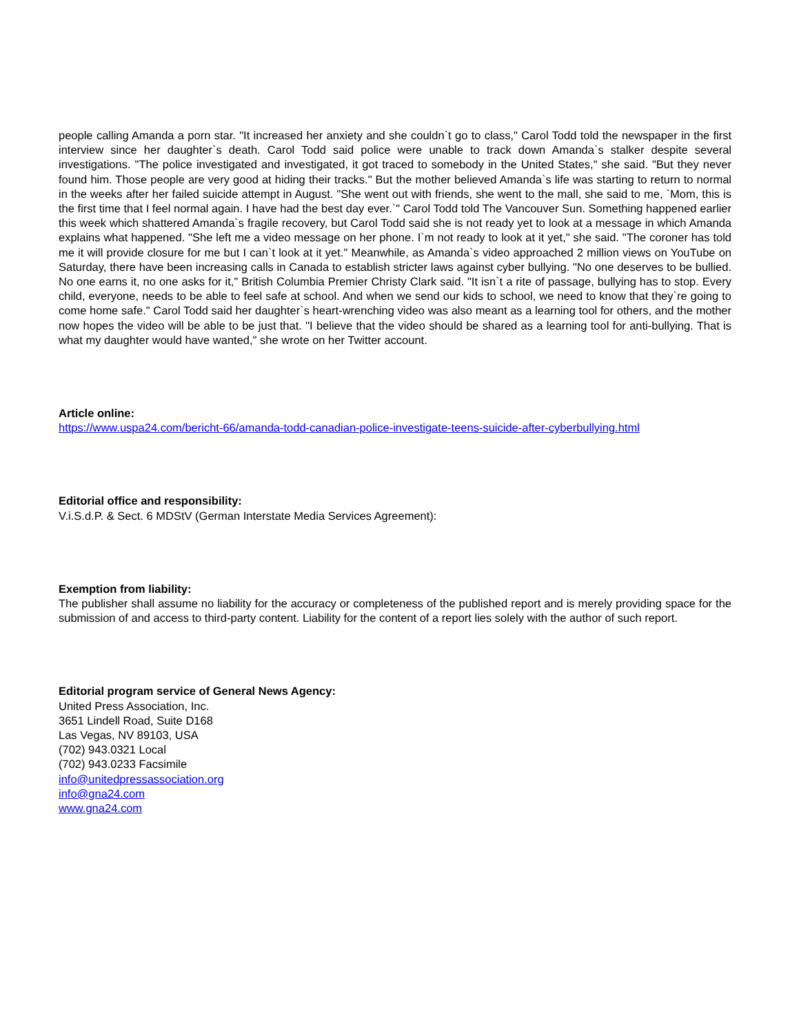people calling Amanda a porn star. "It increased her anxiety and she couldn`t go to class," Carol Todd told the newspaper in the first interview since her daughter`s death. Carol Todd said police were unable to track down Amanda`s stalker despite several investigations. "The police investigated and investigated, it got traced to somebody in the United States," she said. "But they never found him. Those people are very good at hiding their tracks." But the mother believed Amanda`s life was starting to return to normal in the weeks after her failed suicide attempt in August. "She went out with friends, she went to the mall, she said to me, `Mom, this is the first time that I feel normal again. I have had the best day ever.`" Carol Todd told The Vancouver Sun. Something happened earlier this week which shattered Amanda`s fragile recovery, but Carol Todd said she is not ready yet to look at a message in which Amanda explains what happened. "She left me a video message on her phone. I`m not ready to look at it yet," she said. "The coroner has told me it will provide closure for me but I can`t look at it yet." Meanwhile, as Amanda`s video approached 2 million views on YouTube on Saturday, there have been increasing calls in Canada to establish stricter laws against cyber bullying. "No one deserves to be bullied. No one earns it, no one asks for it," British Columbia Premier Christy Clark said. "It isn`t a rite of passage, bullying has to stop. Every child, everyone, needs to be able to feel safe at school. And when we send our kids to school, we need to know that they`re going to come home safe." Carol Todd said her daughter`s heart-wrenching video was also meant as a learning tool for others, and the mother now hopes the video will be able to be just that. "I believe that the video should be shared as a learning tool for anti-bullying. That is what my daughter would have wanted," she wrote on her Twitter account.
Article online:
https://www.uspa24.com/bericht-66/amanda-todd-canadian-police-investigate-teens-suicide-after-cyberbullying.html
Editorial office and responsibility:
V.i.S.d.P. & Sect. 6 MDStV (German Interstate Media Services Agreement):
Exemption from liability:
The publisher shall assume no liability for the accuracy or completeness of the published report and is merely providing space for the submission of and access to third-party content. Liability for the content of a report lies solely with the author of such report.
Editorial program service of General News Agency:
United Press Association, Inc.
3651 Lindell Road, Suite D168
Las Vegas, NV 89103, USA
(702) 943.0321 Local
(702) 943.0233 Facsimile
info@unitedpressassociation.org
info@gna24.com
www.gna24.com